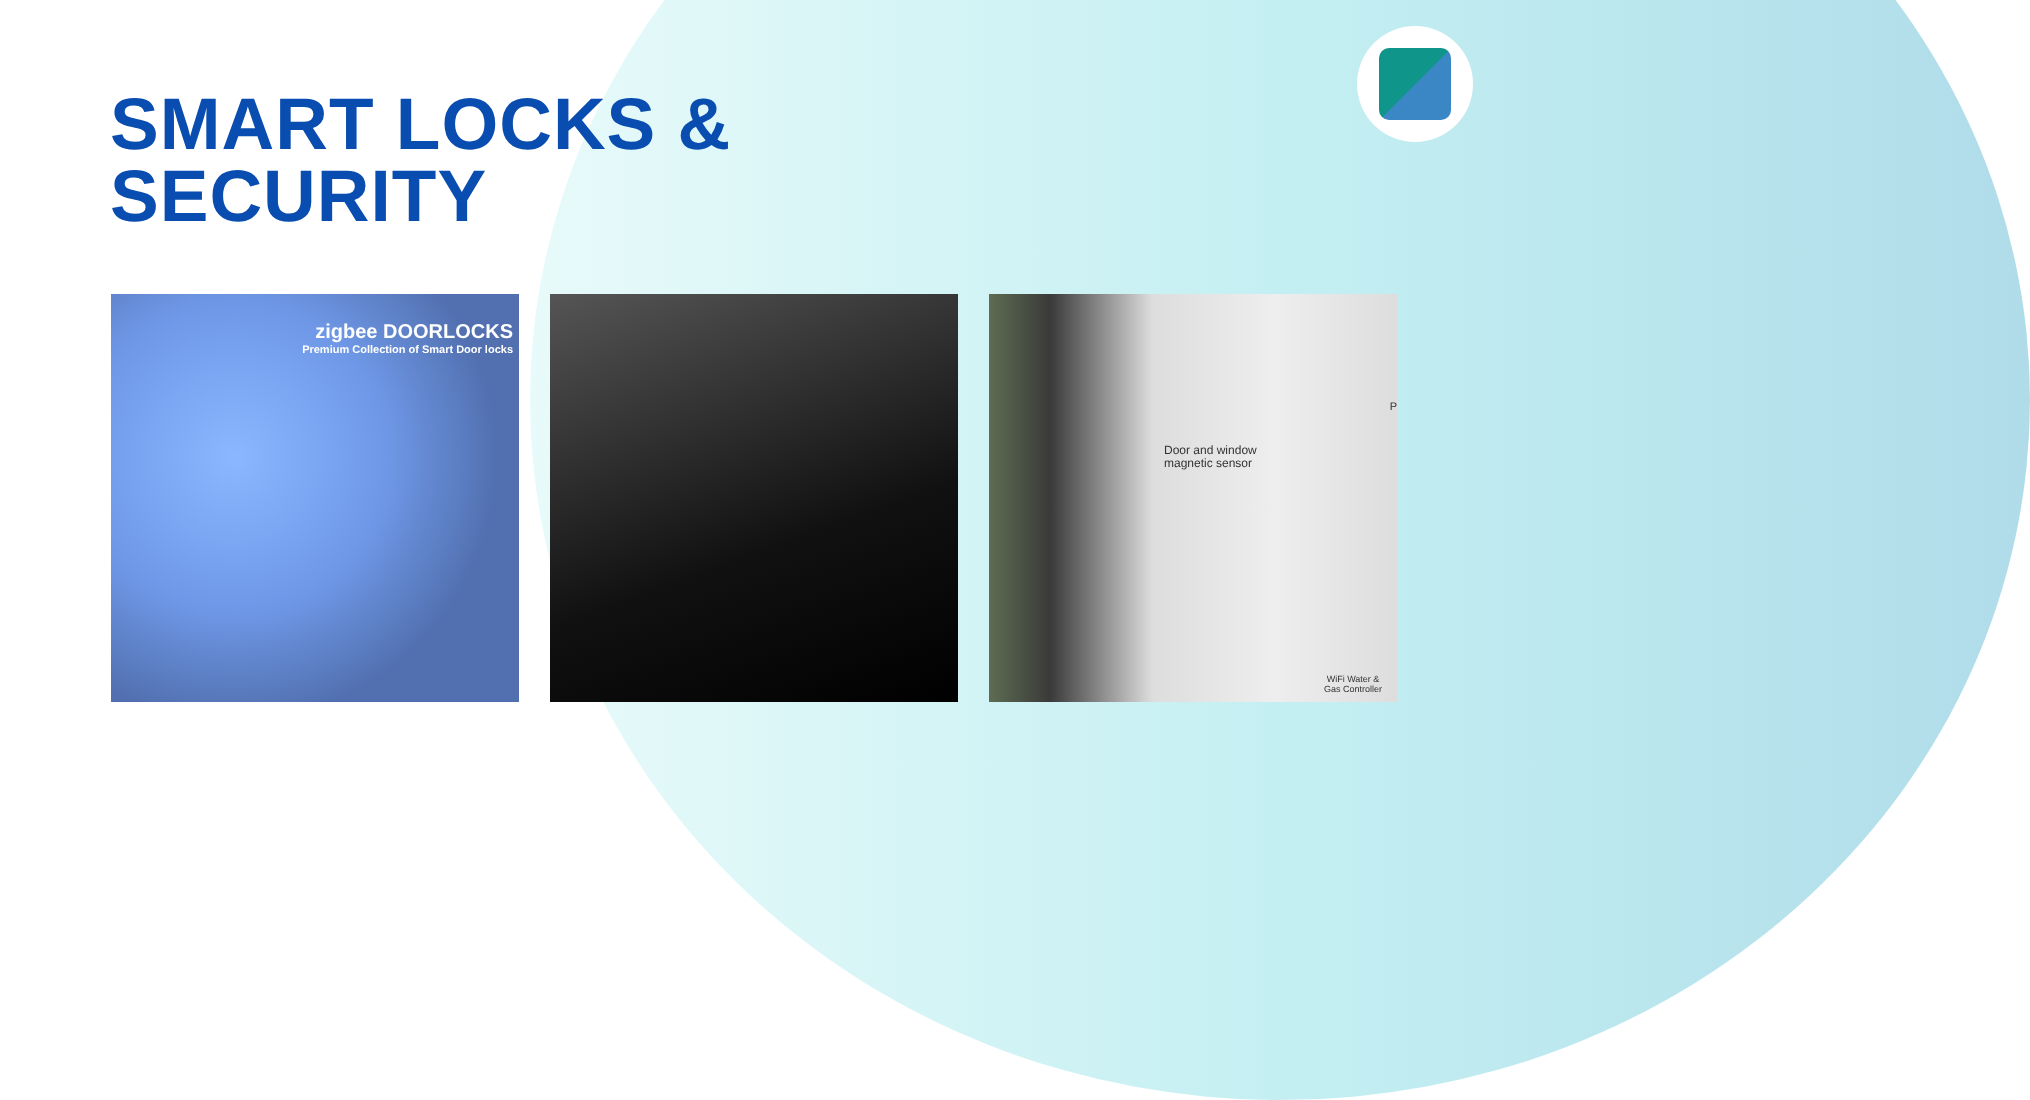SMART LOCKS &
SECURITY
zigbee DOORLOCKS
Premium Collection of Smart Door locks
Door and window
magnetic sensor
P
WiFi Water &
Gas Controller